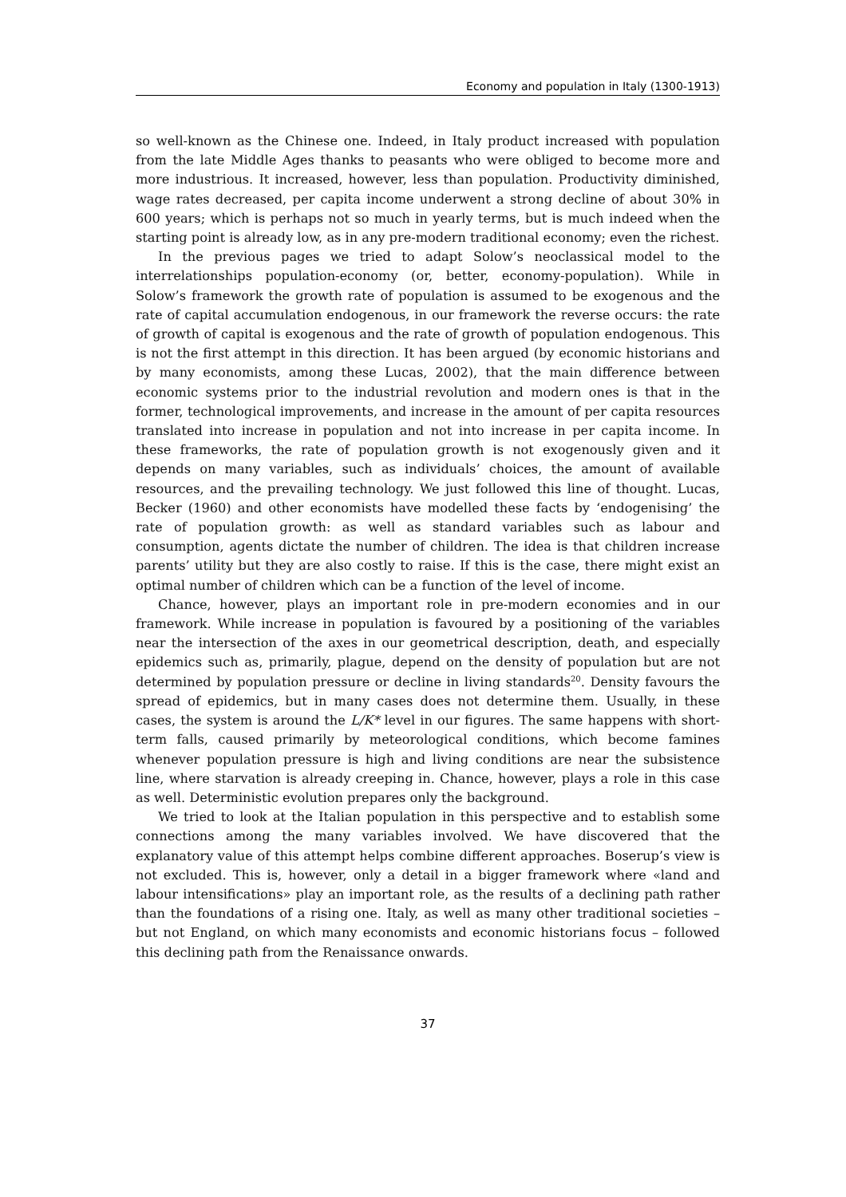Economy and population in Italy (1300-1913)
so well-known as the Chinese one. Indeed, in Italy product increased with population from the late Middle Ages thanks to peasants who were obliged to become more and more industrious. It increased, however, less than population. Productivity diminished, wage rates decreased, per capita income underwent a strong decline of about 30% in 600 years; which is perhaps not so much in yearly terms, but is much indeed when the starting point is already low, as in any pre-modern traditional economy; even the richest.
In the previous pages we tried to adapt Solow’s neoclassical model to the interrelationships population-economy (or, better, economy-population). While in Solow’s framework the growth rate of population is assumed to be exogenous and the rate of capital accumulation endogenous, in our framework the reverse occurs: the rate of growth of capital is exogenous and the rate of growth of population endogenous. This is not the first attempt in this direction. It has been argued (by economic historians and by many economists, among these Lucas, 2002), that the main difference between economic systems prior to the industrial revolution and modern ones is that in the former, technological improvements, and increase in the amount of per capita resources translated into increase in population and not into increase in per capita income. In these frameworks, the rate of population growth is not exogenously given and it depends on many variables, such as individuals’ choices, the amount of available resources, and the prevailing technology. We just followed this line of thought. Lucas, Becker (1960) and other economists have modelled these facts by ‘endogenising’ the rate of population growth: as well as standard variables such as labour and consumption, agents dictate the number of children. The idea is that children increase parents’ utility but they are also costly to raise. If this is the case, there might exist an optimal number of children which can be a function of the level of income.
Chance, however, plays an important role in pre-modern economies and in our framework. While increase in population is favoured by a positioning of the variables near the intersection of the axes in our geometrical description, death, and especially epidemics such as, primarily, plague, depend on the density of population but are not determined by population pressure or decline in living standards<sup>20</sup>. Density favours the spread of epidemics, but in many cases does not determine them. Usually, in these cases, the system is around the L/K* level in our figures. The same happens with short-term falls, caused primarily by meteorological conditions, which become famines whenever population pressure is high and living conditions are near the subsistence line, where starvation is already creeping in. Chance, however, plays a role in this case as well. Deterministic evolution prepares only the background.
We tried to look at the Italian population in this perspective and to establish some connections among the many variables involved. We have discovered that the explanatory value of this attempt helps combine different approaches. Boserup’s view is not excluded. This is, however, only a detail in a bigger framework where «land and labour intensifications» play an important role, as the results of a declining path rather than the foundations of a rising one. Italy, as well as many other traditional societies – but not England, on which many economists and economic historians focus – followed this declining path from the Renaissance onwards.
37